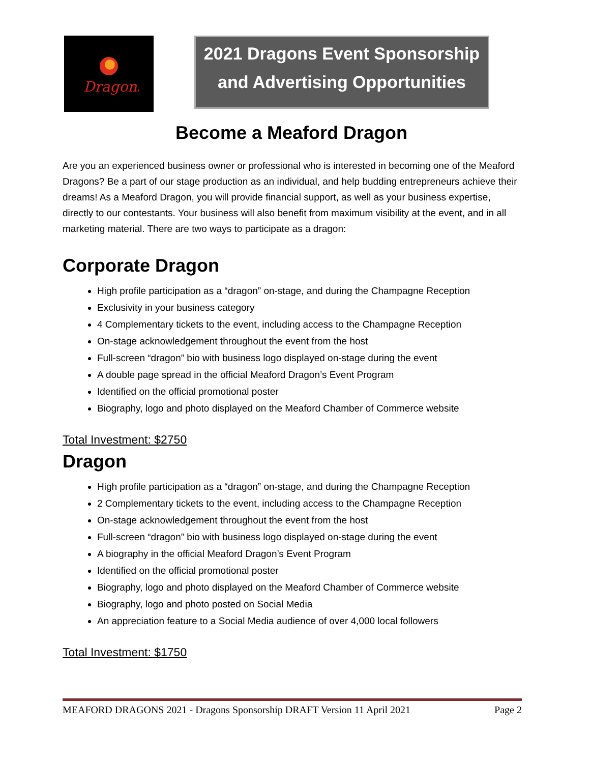Dragons
2021 Dragons Event Sponsorship
and Advertising Opportunities
Become a Meaford Dragon
Are you an experienced business owner or professional who is interested in becoming one of the Meaford Dragons? Be a part of our stage production as an individual, and help budding entrepreneurs achieve their dreams! As a Meaford Dragon, you will provide financial support, as well as your business expertise, directly to our contestants. Your business will also benefit from maximum visibility at the event, and in all marketing material. There are two ways to participate as a dragon:
Corporate Dragon
High profile participation as a “dragon” on-stage, and during the Champagne Reception
Exclusivity in your business category
4 Complementary tickets to the event, including access to the Champagne Reception
On-stage acknowledgement throughout the event from the host
Full-screen “dragon” bio with business logo displayed on-stage during the event
A double page spread in the official Meaford Dragon’s Event Program
Identified on the official promotional poster
Biography, logo and photo displayed on the Meaford Chamber of Commerce website
Total Investment: $2750
Dragon
High profile participation as a “dragon” on-stage, and during the Champagne Reception
2 Complementary tickets to the event, including access to the Champagne Reception
On-stage acknowledgement throughout the event from the host
Full-screen “dragon” bio with business logo displayed on-stage during the event
A biography in the official Meaford Dragon’s Event Program
Identified on the official promotional poster
Biography, logo and photo displayed on the Meaford Chamber of Commerce website
Biography, logo and photo posted on Social Media
An appreciation feature to a Social Media audience of over 4,000 local followers
Total Investment: $1750
MEAFORD DRAGONS 2021 - Dragons Sponsorship DRAFT Version 11 April 2021 Page 2